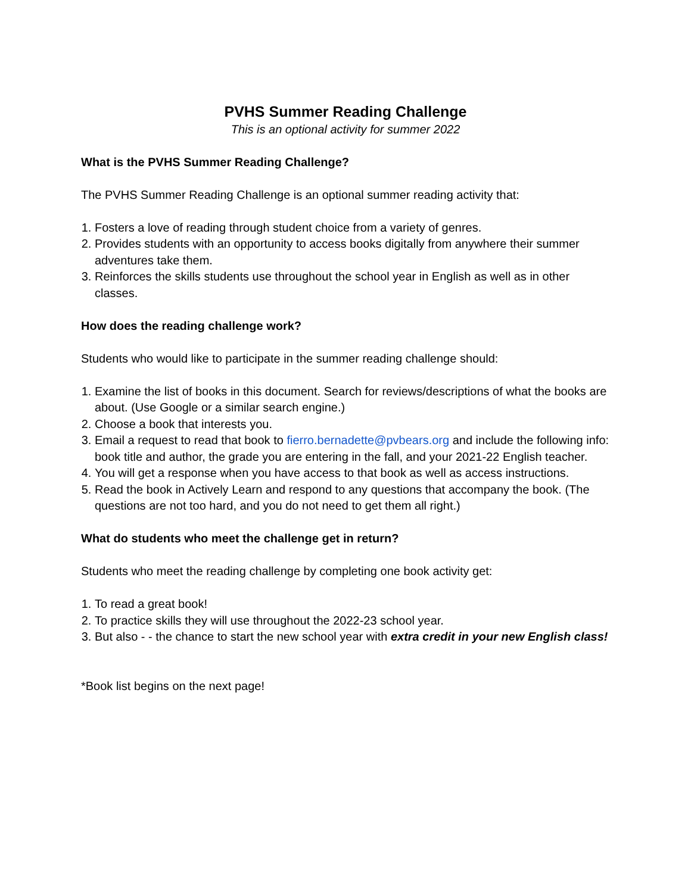PVHS Summer Reading Challenge
This is an optional activity for summer 2022
What is the PVHS Summer Reading Challenge?
The PVHS Summer Reading Challenge is an optional summer reading activity that:
1. Fosters a love of reading through student choice from a variety of genres.
2. Provides students with an opportunity to access books digitally from anywhere their summer adventures take them.
3. Reinforces the skills students use throughout the school year in English as well as in other classes.
How does the reading challenge work?
Students who would like to participate in the summer reading challenge should:
1. Examine the list of books in this document. Search for reviews/descriptions of what the books are about. (Use Google or a similar search engine.)
2. Choose a book that interests you.
3. Email a request to read that book to fierro.bernadette@pvbears.org and include the following info: book title and author, the grade you are entering in the fall, and your 2021-22 English teacher.
4. You will get a response when you have access to that book as well as access instructions.
5. Read the book in Actively Learn and respond to any questions that accompany the book. (The questions are not too hard, and you do not need to get them all right.)
What do students who meet the challenge get in return?
Students who meet the reading challenge by completing one book activity get:
1. To read a great book!
2. To practice skills they will use throughout the 2022-23 school year.
3. But also - - the chance to start the new school year with extra credit in your new English class!
*Book list begins on the next page!